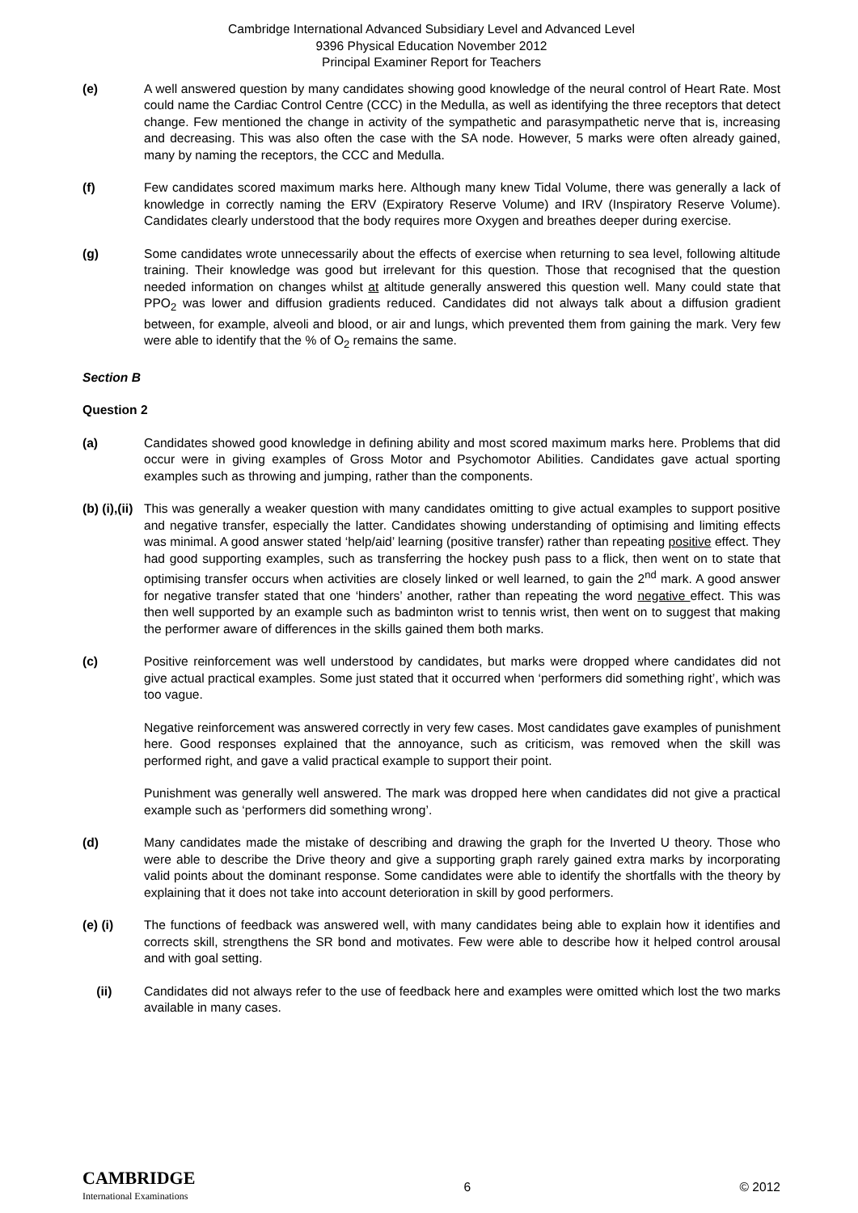Cambridge International Advanced Subsidiary Level and Advanced Level
9396 Physical Education November 2012
Principal Examiner Report for Teachers
(e) A well answered question by many candidates showing good knowledge of the neural control of Heart Rate. Most could name the Cardiac Control Centre (CCC) in the Medulla, as well as identifying the three receptors that detect change. Few mentioned the change in activity of the sympathetic and parasympathetic nerve that is, increasing and decreasing. This was also often the case with the SA node. However, 5 marks were often already gained, many by naming the receptors, the CCC and Medulla.
(f) Few candidates scored maximum marks here. Although many knew Tidal Volume, there was generally a lack of knowledge in correctly naming the ERV (Expiratory Reserve Volume) and IRV (Inspiratory Reserve Volume). Candidates clearly understood that the body requires more Oxygen and breathes deeper during exercise.
(g) Some candidates wrote unnecessarily about the effects of exercise when returning to sea level, following altitude training. Their knowledge was good but irrelevant for this question. Those that recognised that the question needed information on changes whilst at altitude generally answered this question well. Many could state that PPO<sub>2</sub> was lower and diffusion gradients reduced. Candidates did not always talk about a diffusion gradient between, for example, alveoli and blood, or air and lungs, which prevented them from gaining the mark. Very few were able to identify that the % of O<sub>2</sub> remains the same.
Section B
Question 2
(a) Candidates showed good knowledge in defining ability and most scored maximum marks here. Problems that did occur were in giving examples of Gross Motor and Psychomotor Abilities. Candidates gave actual sporting examples such as throwing and jumping, rather than the components.
(b) (i),(ii)
This was generally a weaker question with many candidates omitting to give actual examples to support positive and negative transfer, especially the latter. Candidates showing understanding of optimising and limiting effects was minimal. A good answer stated ‘help/aid’ learning (positive transfer) rather than repeating positive effect. They had good supporting examples, such as transferring the hockey push pass to a flick, then went on to state that optimising transfer occurs when activities are closely linked or well learned, to gain the 2<sup>nd</sup> mark. A good answer for negative transfer stated that one ‘hinders’ another, rather than repeating the word negative effect. This was then well supported by an example such as badminton wrist to tennis wrist, then went on to suggest that making the performer aware of differences in the skills gained them both marks.
(c) Positive reinforcement was well understood by candidates, but marks were dropped where candidates did not give actual practical examples. Some just stated that it occurred when ‘performers did something right’, which was too vague.
Negative reinforcement was answered correctly in very few cases. Most candidates gave examples of punishment here. Good responses explained that the annoyance, such as criticism, was removed when the skill was performed right, and gave a valid practical example to support their point.
Punishment was generally well answered. The mark was dropped here when candidates did not give a practical example such as ‘performers did something wrong’.
(d) Many candidates made the mistake of describing and drawing the graph for the Inverted U theory. Those who were able to describe the Drive theory and give a supporting graph rarely gained extra marks by incorporating valid points about the dominant response. Some candidates were able to identify the shortfalls with the theory by explaining that it does not take into account deterioration in skill by good performers.
(e) (i) The functions of feedback was answered well, with many candidates being able to explain how it identifies and corrects skill, strengthens the SR bond and motivates. Few were able to describe how it helped control arousal and with goal setting.
(ii) Candidates did not always refer to the use of feedback here and examples were omitted which lost the two marks available in many cases.
CAMBRIDGE
International Examinations
6 © 2012